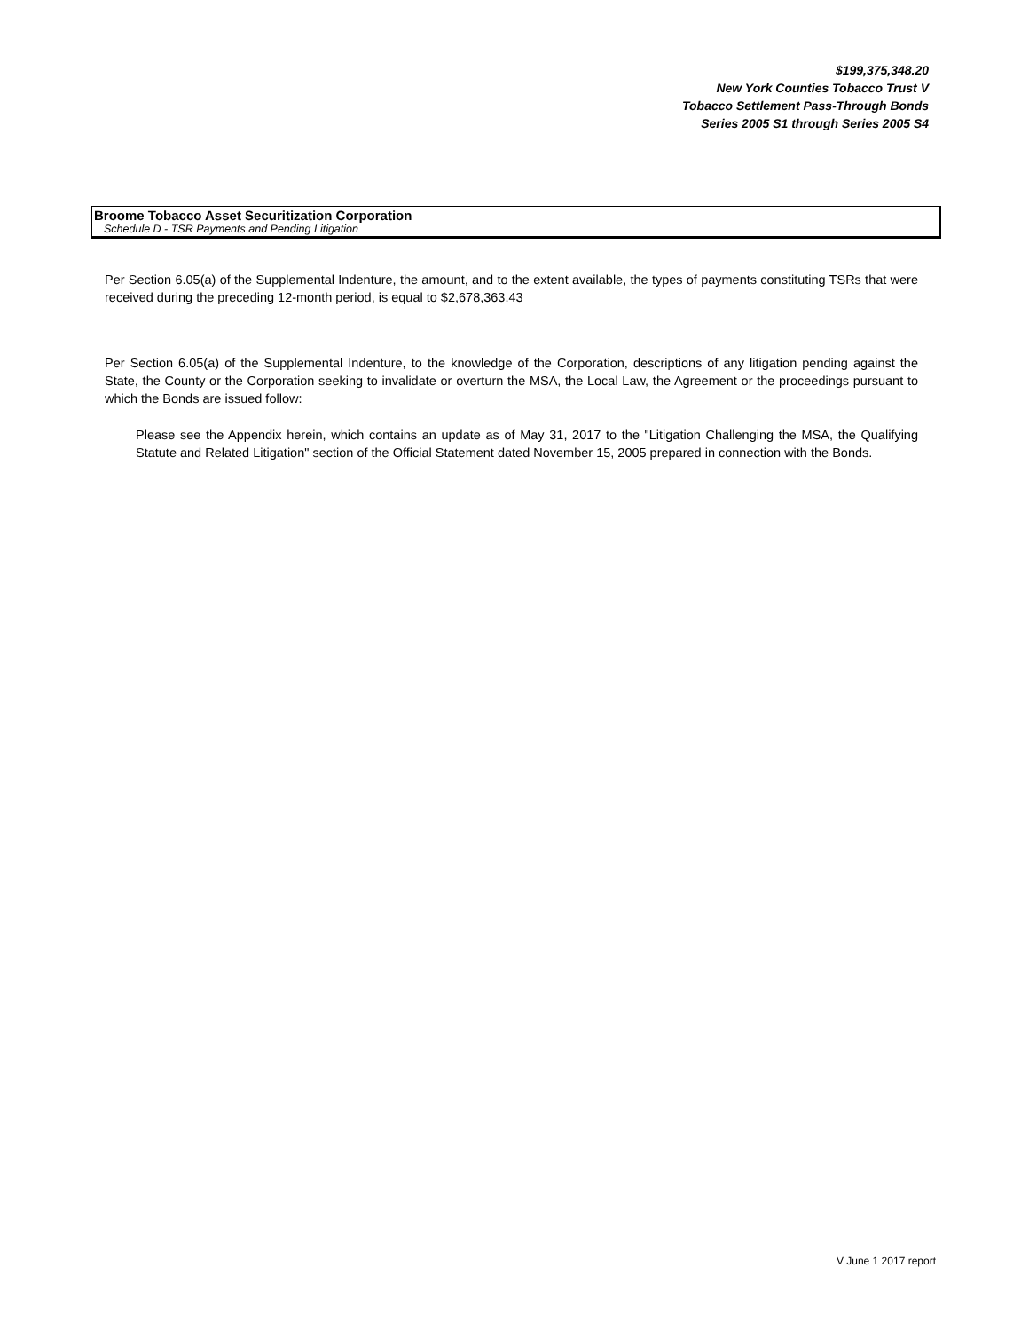$199,375,348.20
New York Counties Tobacco Trust V
Tobacco Settlement Pass-Through Bonds
Series 2005 S1 through Series 2005 S4
Broome Tobacco Asset Securitization Corporation
Schedule D - TSR Payments and Pending Litigation
Per Section 6.05(a) of the Supplemental Indenture, the amount, and to the extent available, the types of payments constituting TSRs that were received during the preceding 12-month period, is equal to $2,678,363.43
Per Section 6.05(a) of the Supplemental Indenture, to the knowledge of the Corporation, descriptions of any litigation pending against the State, the County or the Corporation seeking to invalidate or overturn the MSA, the Local Law, the Agreement or the proceedings pursuant to which the Bonds are issued follow:
Please see the Appendix herein, which contains an update as of May 31, 2017 to the "Litigation Challenging the MSA, the Qualifying Statute and Related Litigation" section of the Official Statement dated November 15, 2005 prepared in connection with the Bonds.
V June 1 2017 report